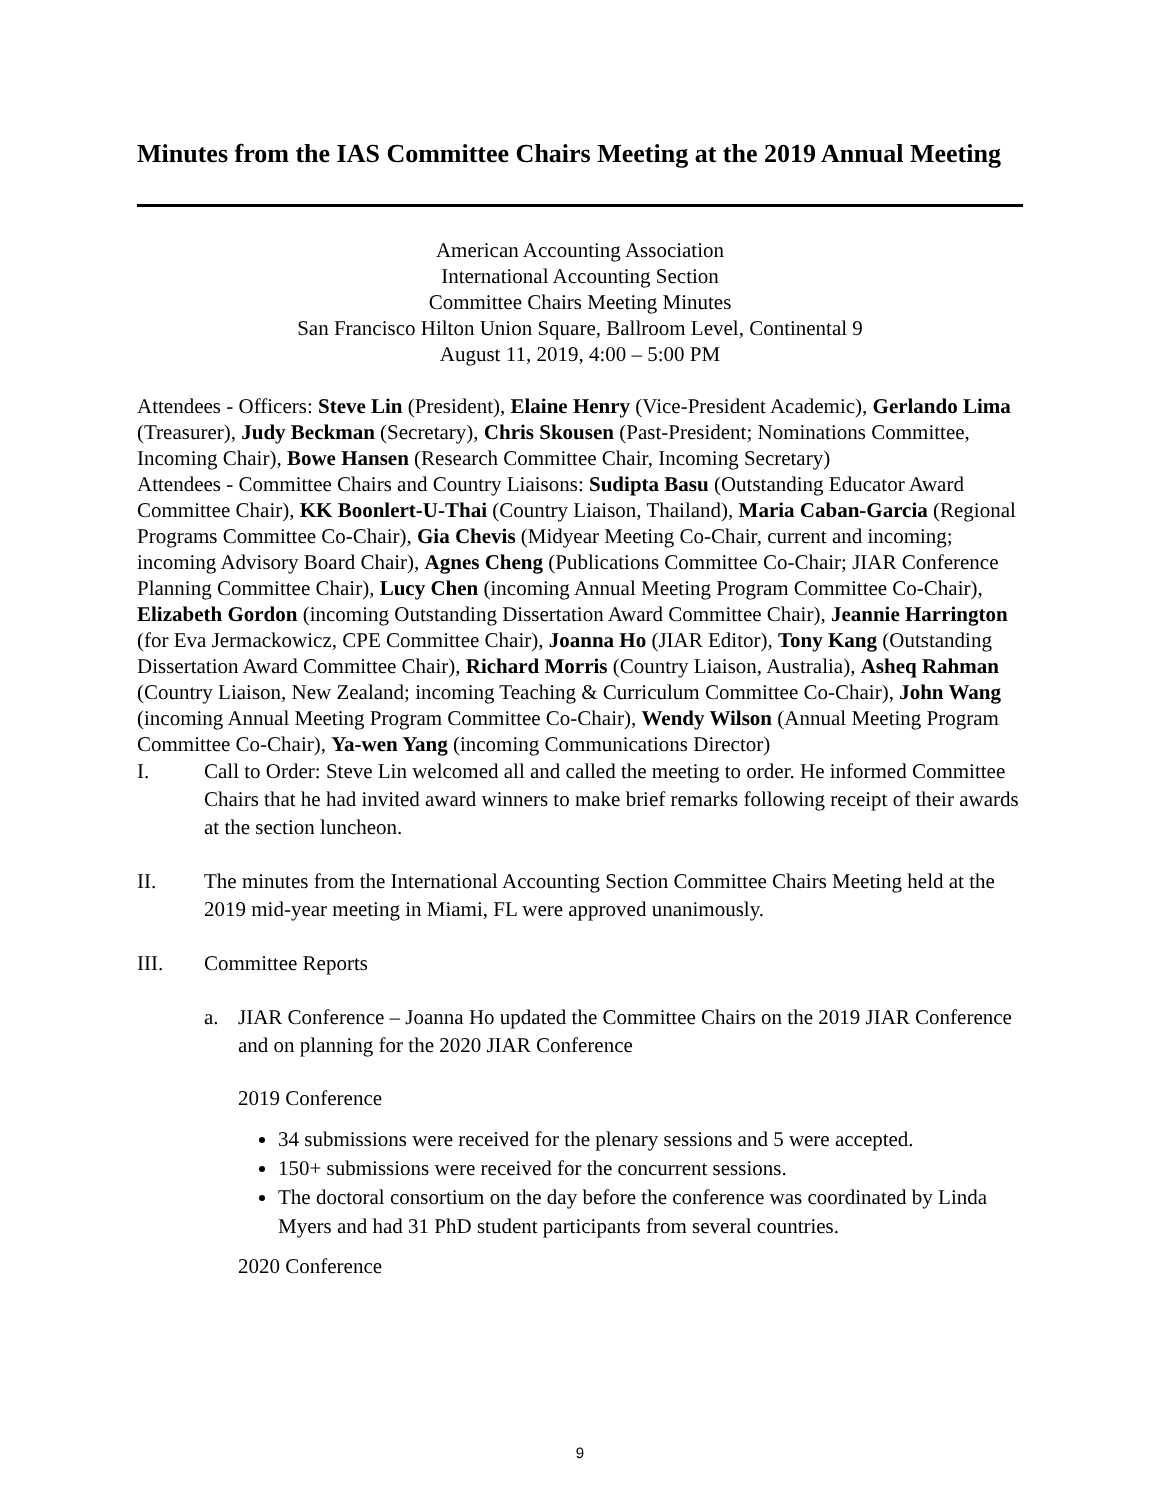Minutes from the IAS Committee Chairs Meeting at the 2019 Annual Meeting
American Accounting Association
International Accounting Section
Committee Chairs Meeting Minutes
San Francisco Hilton Union Square, Ballroom Level, Continental 9
August 11, 2019, 4:00 – 5:00 PM
Attendees - Officers: Steve Lin (President), Elaine Henry (Vice-President Academic), Gerlando Lima (Treasurer), Judy Beckman (Secretary), Chris Skousen (Past-President; Nominations Committee, Incoming Chair), Bowe Hansen (Research Committee Chair, Incoming Secretary)
Attendees - Committee Chairs and Country Liaisons: Sudipta Basu (Outstanding Educator Award Committee Chair), KK Boonlert-U-Thai (Country Liaison, Thailand), Maria Caban-Garcia (Regional Programs Committee Co-Chair), Gia Chevis (Midyear Meeting Co-Chair, current and incoming; incoming Advisory Board Chair), Agnes Cheng (Publications Committee Co-Chair; JIAR Conference Planning Committee Chair), Lucy Chen (incoming Annual Meeting Program Committee Co-Chair), Elizabeth Gordon (incoming Outstanding Dissertation Award Committee Chair), Jeannie Harrington (for Eva Jermackowicz, CPE Committee Chair), Joanna Ho (JIAR Editor), Tony Kang (Outstanding Dissertation Award Committee Chair), Richard Morris (Country Liaison, Australia), Asheq Rahman (Country Liaison, New Zealand; incoming Teaching & Curriculum Committee Co-Chair), John Wang (incoming Annual Meeting Program Committee Co-Chair), Wendy Wilson (Annual Meeting Program Committee Co-Chair), Ya-wen Yang (incoming Communications Director)
I. Call to Order: Steve Lin welcomed all and called the meeting to order. He informed Committee Chairs that he had invited award winners to make brief remarks following receipt of their awards at the section luncheon.
II. The minutes from the International Accounting Section Committee Chairs Meeting held at the 2019 mid-year meeting in Miami, FL were approved unanimously.
III. Committee Reports
a. JIAR Conference – Joanna Ho updated the Committee Chairs on the 2019 JIAR Conference and on planning for the 2020 JIAR Conference
2019 Conference
34 submissions were received for the plenary sessions and 5 were accepted.
150+ submissions were received for the concurrent sessions.
The doctoral consortium on the day before the conference was coordinated by Linda Myers and had 31 PhD student participants from several countries.
2020 Conference
9